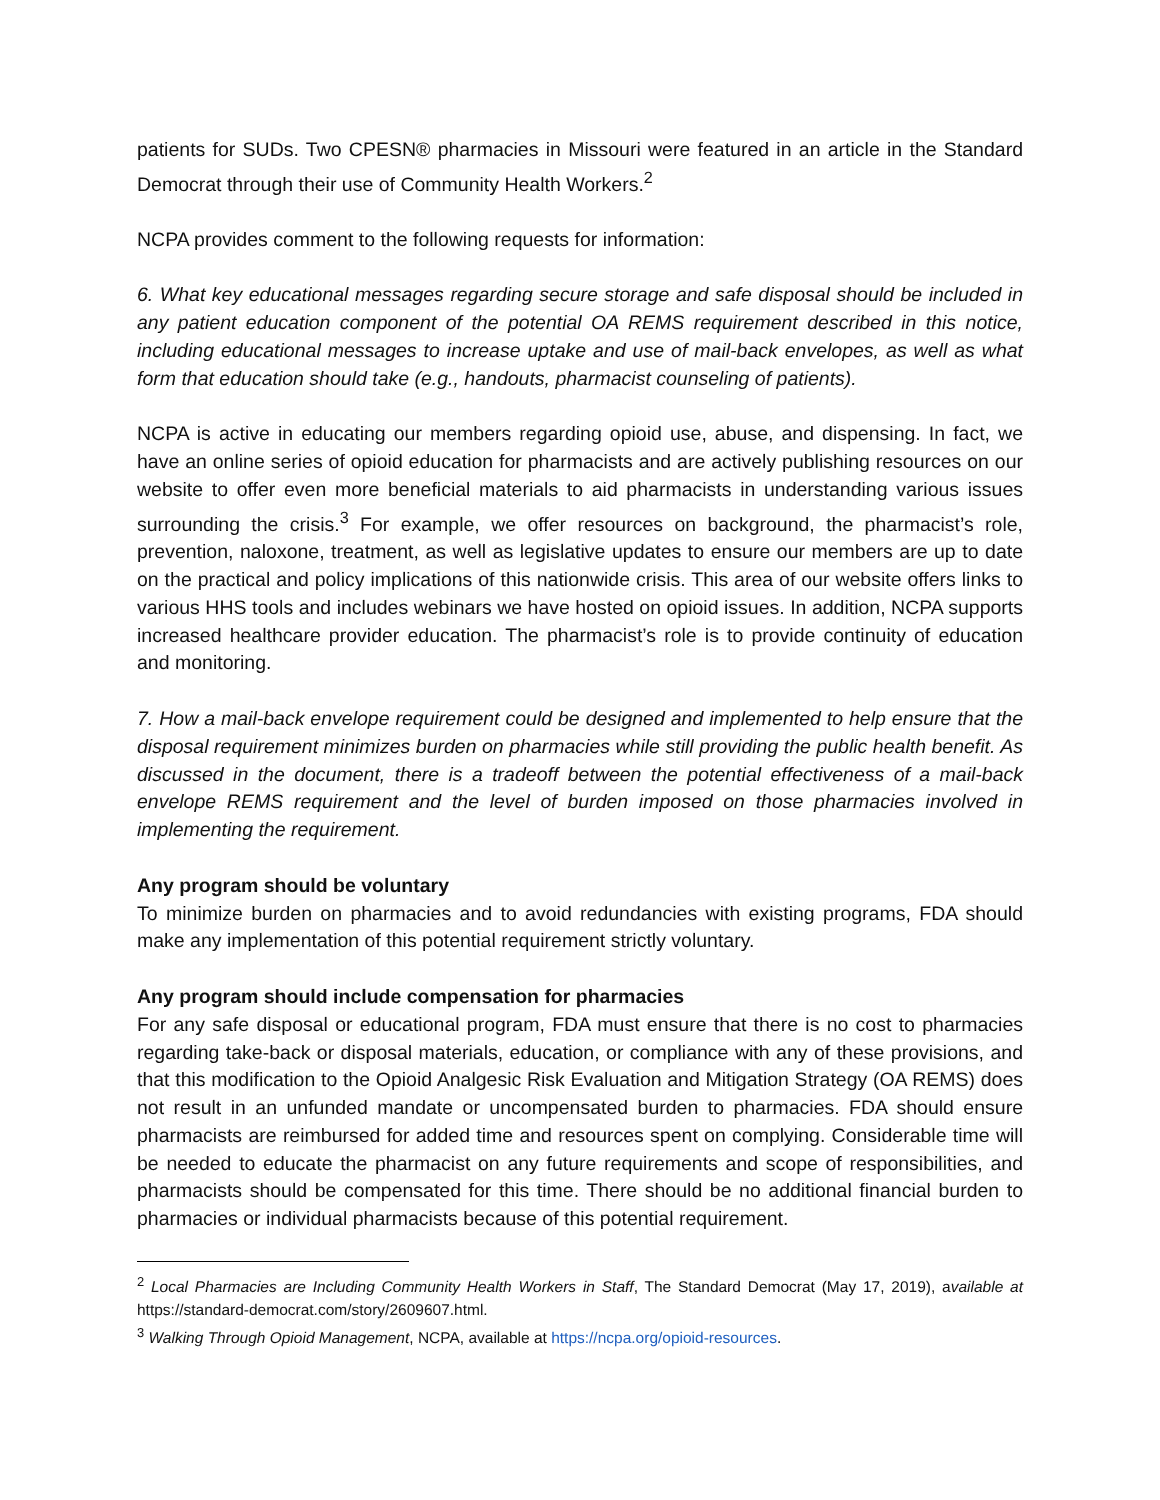patients for SUDs. Two CPESN® pharmacies in Missouri were featured in an article in the Standard Democrat through their use of Community Health Workers.<sup>2</sup>
NCPA provides comment to the following requests for information:
6. What key educational messages regarding secure storage and safe disposal should be included in any patient education component of the potential OA REMS requirement described in this notice, including educational messages to increase uptake and use of mail-back envelopes, as well as what form that education should take (e.g., handouts, pharmacist counseling of patients).
NCPA is active in educating our members regarding opioid use, abuse, and dispensing. In fact, we have an online series of opioid education for pharmacists and are actively publishing resources on our website to offer even more beneficial materials to aid pharmacists in understanding various issues surrounding the crisis.<sup>3</sup> For example, we offer resources on background, the pharmacist’s role, prevention, naloxone, treatment, as well as legislative updates to ensure our members are up to date on the practical and policy implications of this nationwide crisis. This area of our website offers links to various HHS tools and includes webinars we have hosted on opioid issues. In addition, NCPA supports increased healthcare provider education. The pharmacist’s role is to provide continuity of education and monitoring.
7. How a mail-back envelope requirement could be designed and implemented to help ensure that the disposal requirement minimizes burden on pharmacies while still providing the public health benefit. As discussed in the document, there is a tradeoff between the potential effectiveness of a mail-back envelope REMS requirement and the level of burden imposed on those pharmacies involved in implementing the requirement.
Any program should be voluntary
To minimize burden on pharmacies and to avoid redundancies with existing programs, FDA should make any implementation of this potential requirement strictly voluntary.
Any program should include compensation for pharmacies
For any safe disposal or educational program, FDA must ensure that there is no cost to pharmacies regarding take-back or disposal materials, education, or compliance with any of these provisions, and that this modification to the Opioid Analgesic Risk Evaluation and Mitigation Strategy (OA REMS) does not result in an unfunded mandate or uncompensated burden to pharmacies. FDA should ensure pharmacists are reimbursed for added time and resources spent on complying. Considerable time will be needed to educate the pharmacist on any future requirements and scope of responsibilities, and pharmacists should be compensated for this time. There should be no additional financial burden to pharmacies or individual pharmacists because of this potential requirement.
<sup>2</sup> Local Pharmacies are Including Community Health Workers in Staff, The Standard Democrat (May 17, 2019), available at https://standard-democrat.com/story/2609607.html.
<sup>3</sup> Walking Through Opioid Management, NCPA, available at https://ncpa.org/opioid-resources.